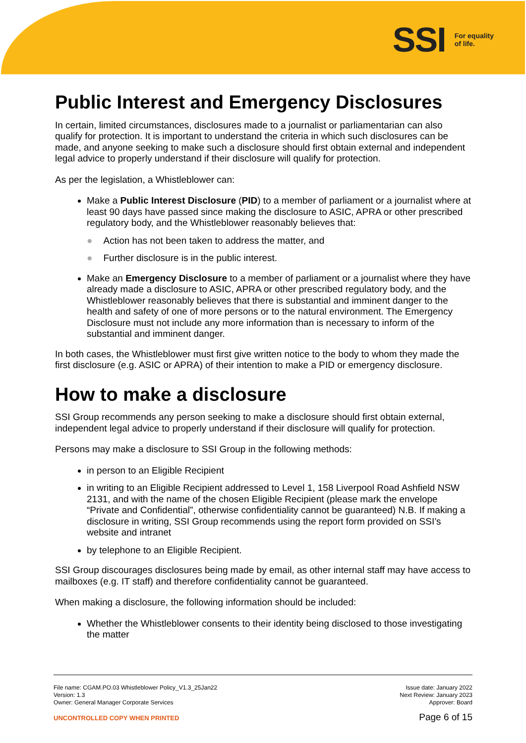SSI For equality
of life.
Public Interest and Emergency Disclosures
In certain, limited circumstances, disclosures made to a journalist or parliamentarian can also qualify for protection. It is important to understand the criteria in which such disclosures can be made, and anyone seeking to make such a disclosure should first obtain external and independent legal advice to properly understand if their disclosure will qualify for protection.
As per the legislation, a Whistleblower can:
Make a Public Interest Disclosure (PID) to a member of parliament or a journalist where at least 90 days have passed since making the disclosure to ASIC, APRA or other prescribed regulatory body, and the Whistleblower reasonably believes that:
● Action has not been taken to address the matter, and
● Further disclosure is in the public interest.
Make an Emergency Disclosure to a member of parliament or a journalist where they have already made a disclosure to ASIC, APRA or other prescribed regulatory body, and the Whistleblower reasonably believes that there is substantial and imminent danger to the health and safety of one of more persons or to the natural environment. The Emergency Disclosure must not include any more information than is necessary to inform of the substantial and imminent danger.
In both cases, the Whistleblower must first give written notice to the body to whom they made the first disclosure (e.g. ASIC or APRA) of their intention to make a PID or emergency disclosure.
How to make a disclosure
SSI Group recommends any person seeking to make a disclosure should first obtain external, independent legal advice to properly understand if their disclosure will qualify for protection.
Persons may make a disclosure to SSI Group in the following methods:
in person to an Eligible Recipient
in writing to an Eligible Recipient addressed to Level 1, 158 Liverpool Road Ashfield NSW 2131, and with the name of the chosen Eligible Recipient (please mark the envelope “Private and Confidential”, otherwise confidentiality cannot be guaranteed) N.B. If making a disclosure in writing, SSI Group recommends using the report form provided on SSI’s website and intranet
by telephone to an Eligible Recipient.
SSI Group discourages disclosures being made by email, as other internal staff may have access to mailboxes (e.g. IT staff) and therefore confidentiality cannot be guaranteed.
When making a disclosure, the following information should be included:
Whether the Whistleblower consents to their identity being disclosed to those investigating the matter
File name: CGAM.PO.03 Whistleblower Policy_V1.3_25Jan22
Version: 1.3
Owner: General Manager Corporate Services
UNCONTROLLED COPY WHEN PRINTED
Issue date: January 2022
Next Review: January 2023
Approver: Board
Page 6 of 15